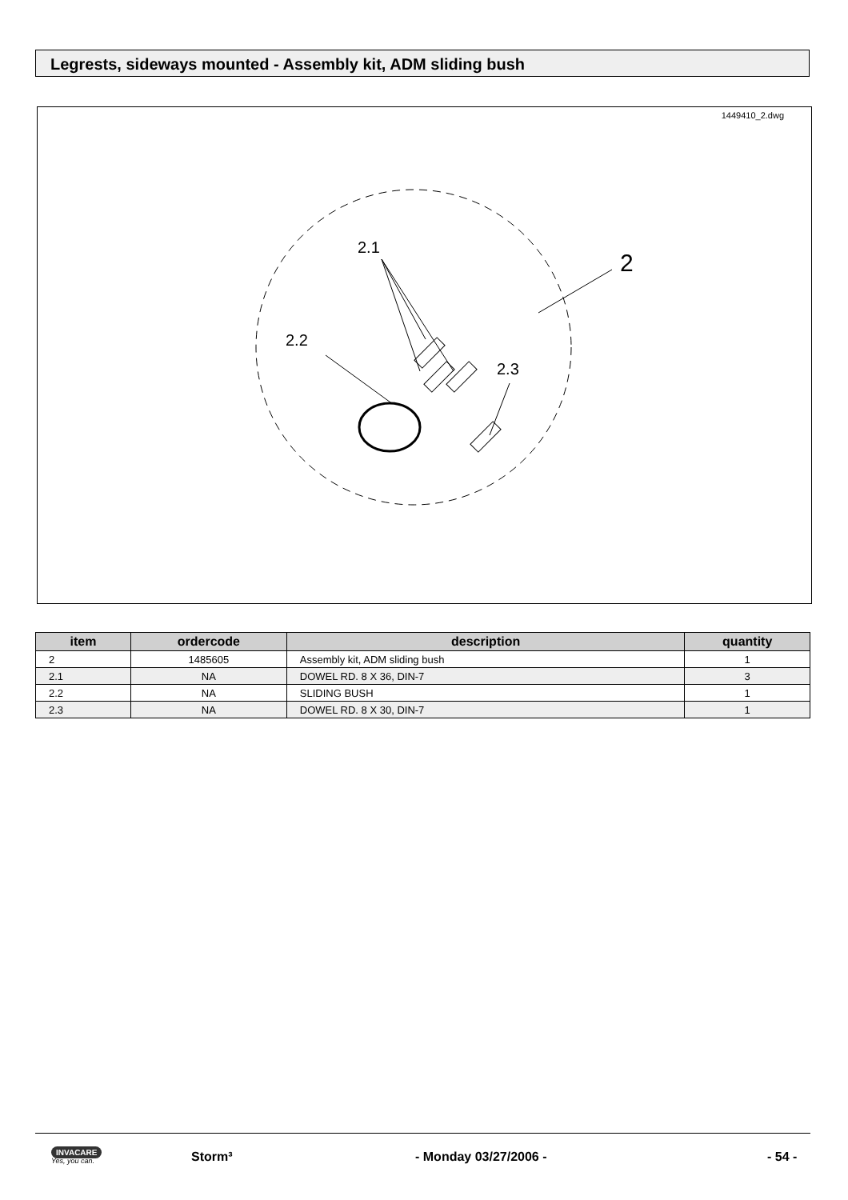Legrests, sideways mounted - Assembly kit, ADM sliding bush
1449410_2.dwg
2.1
2.2
2.3
2
| item | ordercode | description | quantity |
| --- | --- | --- | --- |
| 2 | 1485605 | Assembly kit, ADM sliding bush | 1 |
| 2.1 | NA | DOWEL RD. 8 X 36, DIN-7 | 3 |
| 2.2 | NA | SLIDING BUSH | 1 |
| 2.3 | NA | DOWEL RD. 8 X 30, DIN-7 | 1 |
INVACARE
Yes, you can.
Storm³ - Monday 03/27/2006 - - 54 -